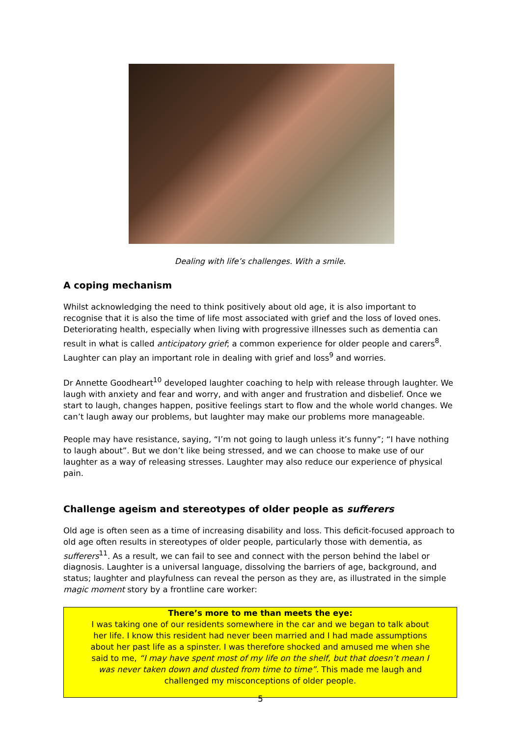Dealing with life’s challenges. With a smile.
A coping mechanism
Whilst acknowledging the need to think positively about old age, it is also important to recognise that it is also the time of life most associated with grief and the loss of loved ones. Deteriorating health, especially when living with progressive illnesses such as dementia can result in what is called anticipatory grief; a common experience for older people and carers<sup>8</sup>. Laughter can play an important role in dealing with grief and loss<sup>9</sup> and worries.
Dr Annette Goodheart<sup>10</sup> developed laughter coaching to help with release through laughter. We laugh with anxiety and fear and worry, and with anger and frustration and disbelief. Once we start to laugh, changes happen, positive feelings start to flow and the whole world changes. We can’t laugh away our problems, but laughter may make our problems more manageable.
People may have resistance, saying, “I’m not going to laugh unless it’s funny”; “I have nothing to laugh about”. But we don’t like being stressed, and we can choose to make use of our laughter as a way of releasing stresses. Laughter may also reduce our experience of physical pain.
Challenge ageism and stereotypes of older people as sufferers
Old age is often seen as a time of increasing disability and loss. This deficit-focused approach to old age often results in stereotypes of older people, particularly those with dementia, as sufferers<sup>11</sup>. As a result, we can fail to see and connect with the person behind the label or diagnosis. Laughter is a universal language, dissolving the barriers of age, background, and status; laughter and playfulness can reveal the person as they are, as illustrated in the simple magic moment story by a frontline care worker:
There’s more to me than meets the eye:
I was taking one of our residents somewhere in the car and we began to talk about her life. I know this resident had never been married and I had made assumptions about her past life as a spinster. I was therefore shocked and amused me when she said to me, “I may have spent most of my life on the shelf, but that doesn’t mean I was never taken down and dusted from time to time”. This made me laugh and challenged my misconceptions of older people.
5